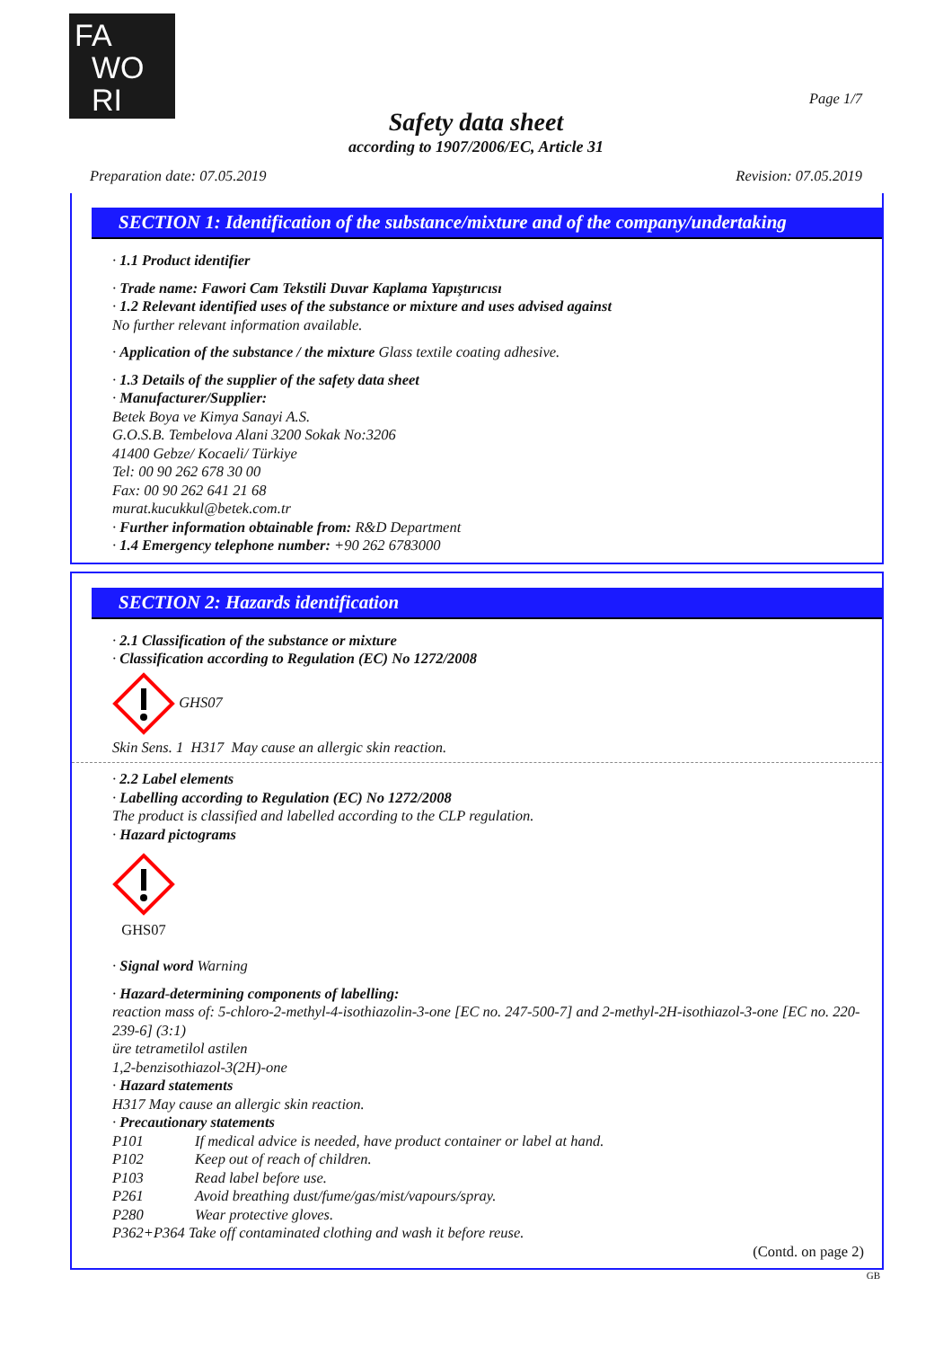FA
WO
RI
Page 1/7
Safety data sheet
according to 1907/2006/EC, Article 31
Preparation date: 07.05.2019 Revision: 07.05.2019
SECTION 1: Identification of the substance/mixture and of the company/undertaking
· 1.1 Product identifier
· Trade name: Fawori Cam Tekstili Duvar Kaplama Yapıştırıcısı
· 1.2 Relevant identified uses of the substance or mixture and uses advised against
No further relevant information available.
· Application of the substance / the mixture Glass textile coating adhesive.
· 1.3 Details of the supplier of the safety data sheet
· Manufacturer/Supplier:
Betek Boya ve Kimya Sanayi A.S.
G.O.S.B. Tembelova Alani 3200 Sokak No:3206
41400 Gebze/ Kocaeli/ Türkiye
Tel: 00 90 262 678 30 00
Fax: 00 90 262 641 21 68
murat.kucukkul@betek.com.tr
· Further information obtainable from: R&D Department
· 1.4 Emergency telephone number: +90 262 6783000
SECTION 2: Hazards identification
· 2.1 Classification of the substance or mixture
· Classification according to Regulation (EC) No 1272/2008
GHS07
Skin Sens. 1 H317 May cause an allergic skin reaction.
· 2.2 Label elements
· Labelling according to Regulation (EC) No 1272/2008
The product is classified and labelled according to the CLP regulation.
· Hazard pictograms
GHS07
· Signal word Warning
· Hazard-determining components of labelling:
reaction mass of: 5-chloro-2-methyl-4-isothiazolin-3-one [EC no. 247-500-7] and 2-methyl-2H-isothiazol-3-one [EC no. 220-239-6] (3:1)
üre tetrametilol astilen
1,2-benzisothiazol-3(2H)-one
· Hazard statements
H317 May cause an allergic skin reaction.
· Precautionary statements
P101 If medical advice is needed, have product container or label at hand.
P102 Keep out of reach of children.
P103 Read label before use.
P261 Avoid breathing dust/fume/gas/mist/vapours/spray.
P280 Wear protective gloves.
P362+P364 Take off contaminated clothing and wash it before reuse.
(Contd. on page 2)
GB